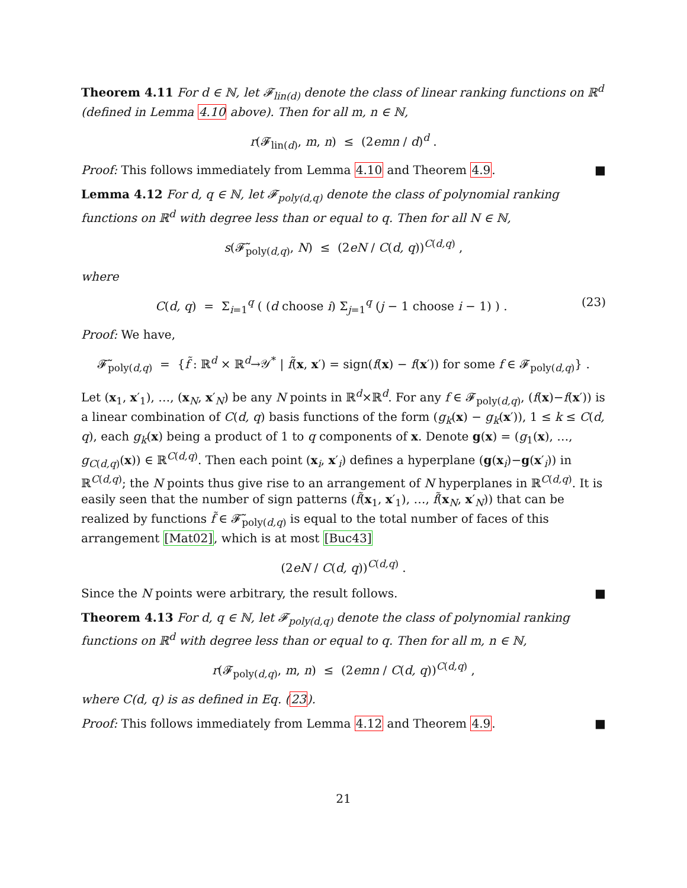Theorem 4.11 For d ∈ ℕ, let 𝓕<sub>lin(d)</sub> denote the class of linear ranking functions on ℝ<sup>d</sup> (defined in Lemma 4.10 above). Then for all m, n ∈ ℕ,
r(𝓕<sub>lin(d)</sub>, m, n) ≤ (2emn / d)<sup>d</sup> .
Proof: This follows immediately from Lemma 4.10 and Theorem 4.9. ■
Lemma 4.12 For d, q ∈ ℕ, let 𝓕<sub>poly(d,q)</sub> denote the class of polynomial ranking functions on ℝ<sup>d</sup> with degree less than or equal to q. Then for all N ∈ ℕ,
s(𝓕̃<sub>poly(d,q)</sub>, N) ≤ (2eN / C(d, q))<sup>C(d,q)</sup> ,
where
C(d, q) = Σ<sub>i=1</sub><sup>q</sup> ( (d choose i) Σ<sub>j=1</sub><sup>q</sup> (j − 1 choose i − 1) ) . (23)
Proof: We have,
𝓕̃<sub>poly(d,q)</sub> = {f̃ : ℝ<sup>d</sup> × ℝ<sup>d</sup>→𝒴<sup>*</sup> | f̃(x, x′) = sign(f(x) − f(x′)) for some f ∈ 𝓕<sub>poly(d,q)</sub>} .
Let (x<sub>1</sub>, x′<sub>1</sub>), …, (x<sub>N</sub>, x′<sub>N</sub>) be any N points in ℝ<sup>d</sup>×ℝ<sup>d</sup>. For any f ∈ 𝓕<sub>poly(d,q)</sub>, (f(x)−f(x′)) is a linear combination of C(d, q) basis functions of the form (g<sub>k</sub>(x) − g<sub>k</sub>(x′)), 1 ≤ k ≤ C(d, q), each g<sub>k</sub>(x) being a product of 1 to q components of x. Denote g(x) = (g<sub>1</sub>(x), …, g<sub>C(d,q)</sub>(x)) ∈ ℝ<sup>C(d,q)</sup>. Then each point (x<sub>i</sub>, x′<sub>i</sub>) defines a hyperplane (g(x<sub>i</sub>)−g(x′<sub>i</sub>)) in ℝ<sup>C(d,q)</sup>; the N points thus give rise to an arrangement of N hyperplanes in ℝ<sup>C(d,q)</sup>. It is easily seen that the number of sign patterns (f̃(x<sub>1</sub>, x′<sub>1</sub>), …, f̃(x<sub>N</sub>, x′<sub>N</sub>)) that can be realized by functions f̃ ∈ 𝓕̃<sub>poly(d,q)</sub> is equal to the total number of faces of this arrangement [Mat02], which is at most [Buc43]
(2eN / C(d, q))<sup>C(d,q)</sup> .
Since the N points were arbitrary, the result follows. ■
Theorem 4.13 For d, q ∈ ℕ, let 𝓕<sub>poly(d,q)</sub> denote the class of polynomial ranking functions on ℝ<sup>d</sup> with degree less than or equal to q. Then for all m, n ∈ ℕ,
r(𝓕<sub>poly(d,q)</sub>, m, n) ≤ (2emn / C(d, q))<sup>C(d,q)</sup> ,
where C(d, q) is as defined in Eq. (23).
Proof: This follows immediately from Lemma 4.12 and Theorem 4.9. ■
21